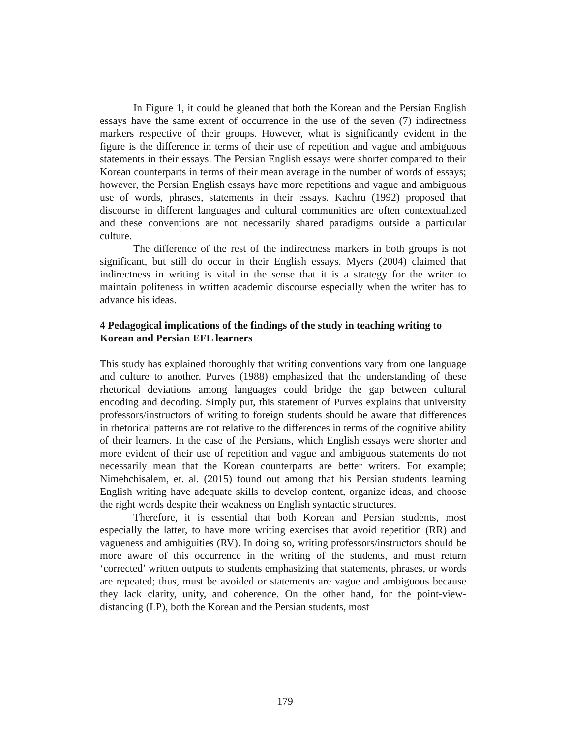In Figure 1, it could be gleaned that both the Korean and the Persian English essays have the same extent of occurrence in the use of the seven (7) indirectness markers respective of their groups. However, what is significantly evident in the figure is the difference in terms of their use of repetition and vague and ambiguous statements in their essays. The Persian English essays were shorter compared to their Korean counterparts in terms of their mean average in the number of words of essays; however, the Persian English essays have more repetitions and vague and ambiguous use of words, phrases, statements in their essays. Kachru (1992) proposed that discourse in different languages and cultural communities are often contextualized and these conventions are not necessarily shared paradigms outside a particular culture.
The difference of the rest of the indirectness markers in both groups is not significant, but still do occur in their English essays. Myers (2004) claimed that indirectness in writing is vital in the sense that it is a strategy for the writer to maintain politeness in written academic discourse especially when the writer has to advance his ideas.
4 Pedagogical implications of the findings of the study in teaching writing to Korean and Persian EFL learners
This study has explained thoroughly that writing conventions vary from one language and culture to another. Purves (1988) emphasized that the understanding of these rhetorical deviations among languages could bridge the gap between cultural encoding and decoding. Simply put, this statement of Purves explains that university professors/instructors of writing to foreign students should be aware that differences in rhetorical patterns are not relative to the differences in terms of the cognitive ability of their learners. In the case of the Persians, which English essays were shorter and more evident of their use of repetition and vague and ambiguous statements do not necessarily mean that the Korean counterparts are better writers. For example; Nimehchisalem, et. al. (2015) found out among that his Persian students learning English writing have adequate skills to develop content, organize ideas, and choose the right words despite their weakness on English syntactic structures.
Therefore, it is essential that both Korean and Persian students, most especially the latter, to have more writing exercises that avoid repetition (RR) and vagueness and ambiguities (RV). In doing so, writing professors/instructors should be more aware of this occurrence in the writing of the students, and must return ‘corrected’ written outputs to students emphasizing that statements, phrases, or words are repeated; thus, must be avoided or statements are vague and ambiguous because they lack clarity, unity, and coherence. On the other hand, for the point-view-distancing (LP), both the Korean and the Persian students, most
179